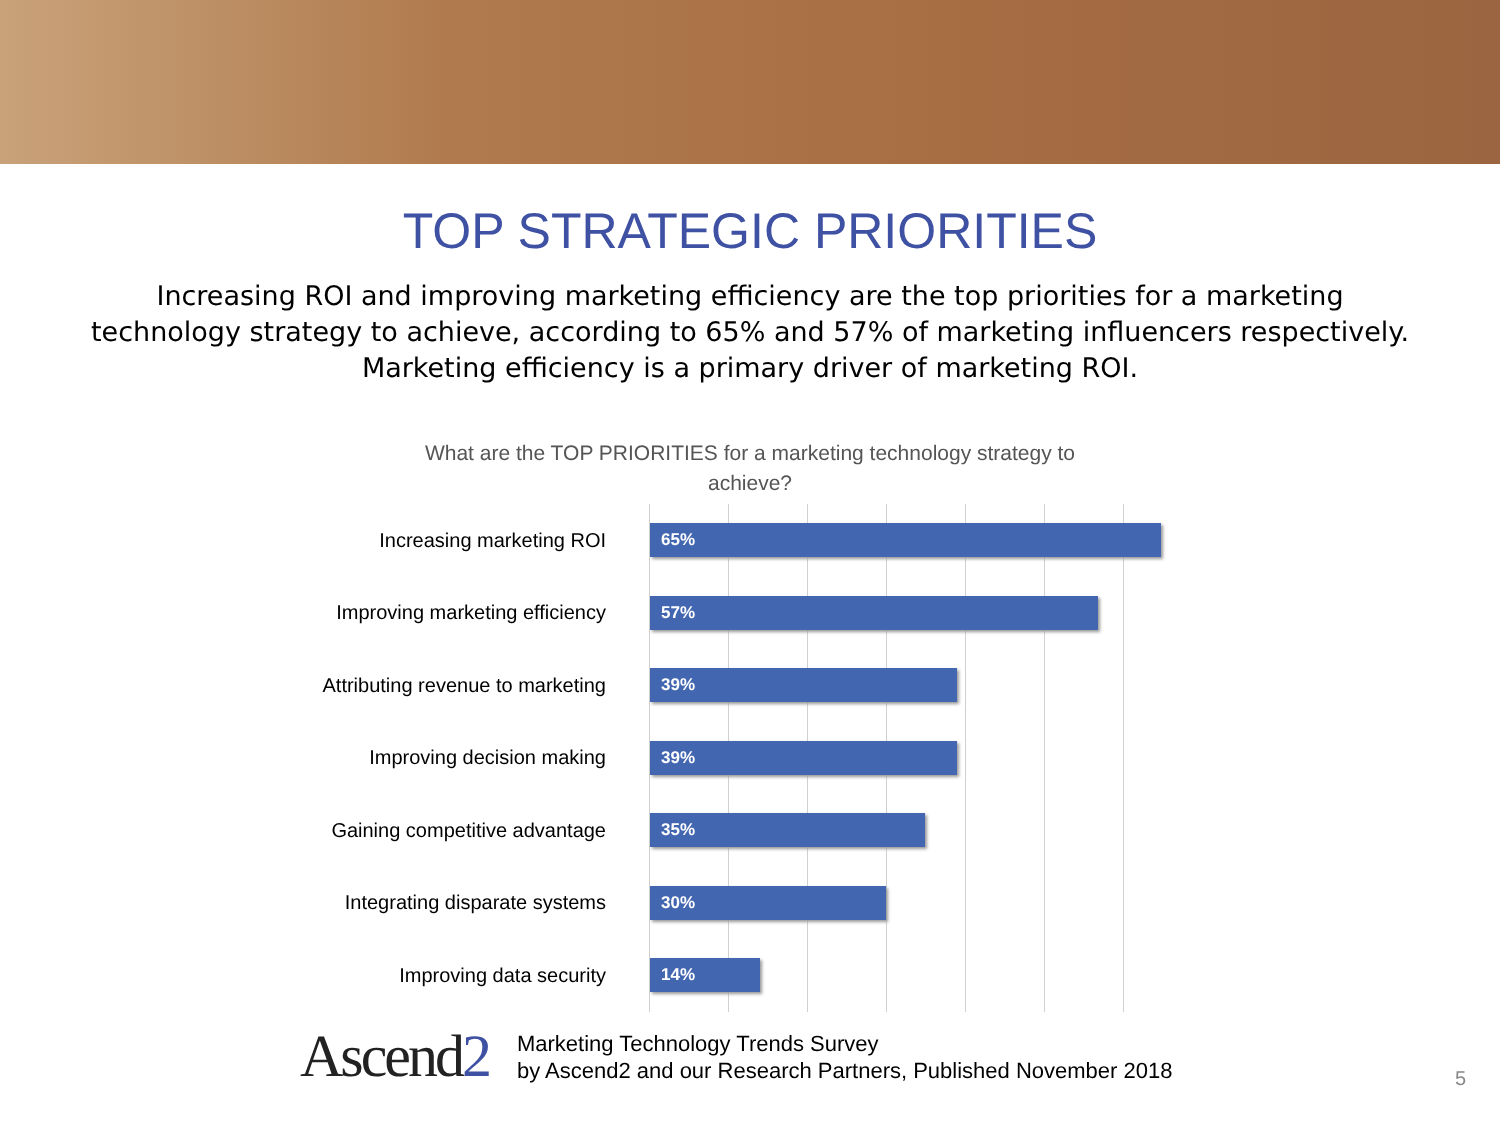TOP STRATEGIC PRIORITIES
Increasing ROI and improving marketing efficiency are the top priorities for a marketing technology strategy to achieve, according to 65% and 57% of marketing influencers respectively. Marketing efficiency is a primary driver of marketing ROI.
What are the TOP PRIORITIES for a marketing technology strategy to achieve?
Increasing marketing ROI
65%
Improving marketing efficiency
57%
Attributing revenue to marketing
39%
Improving decision making
39%
Gaining competitive advantage
35%
Integrating disparate systems
30%
Improving data security
14%
Ascend2
Marketing Technology Trends Survey
by Ascend2 and our Research Partners, Published November 2018
5